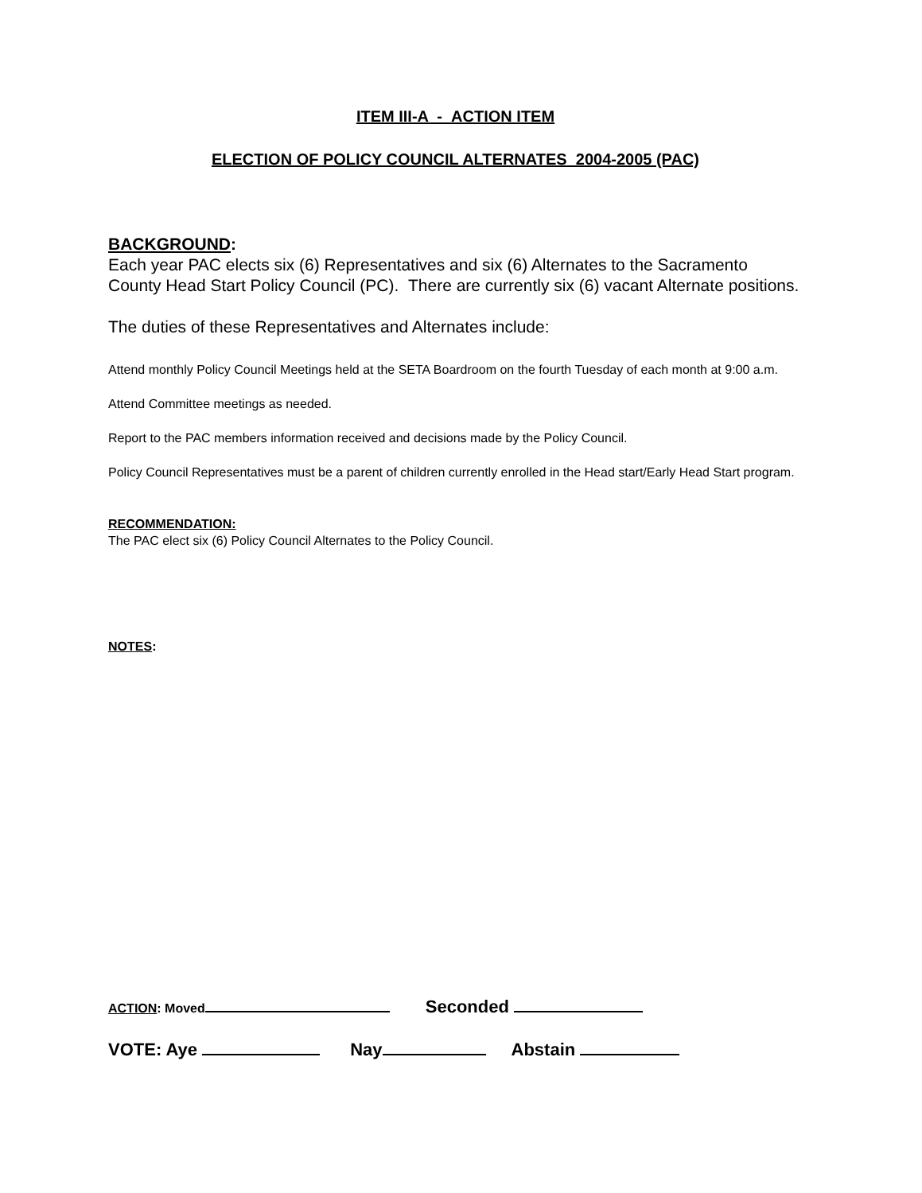ITEM III-A - ACTION ITEM
ELECTION OF POLICY COUNCIL ALTERNATES 2004-2005 (PAC)
BACKGROUND:
Each year PAC elects six (6) Representatives and six (6) Alternates to the Sacramento County Head Start Policy Council (PC). There are currently six (6) vacant Alternate positions.
The duties of these Representatives and Alternates include:
Attend monthly Policy Council Meetings held at the SETA Boardroom on the fourth Tuesday of each month at 9:00 a.m.
Attend Committee meetings as needed.
Report to the PAC members information received and decisions made by the Policy Council.
Policy Council Representatives must be a parent of children currently enrolled in the Head start/Early Head Start program.
RECOMMENDATION:
The PAC elect six (6) Policy Council Alternates to the Policy Council.
NOTES:
ACTION: Moved Seconded
VOTE: Aye Nay Abstain